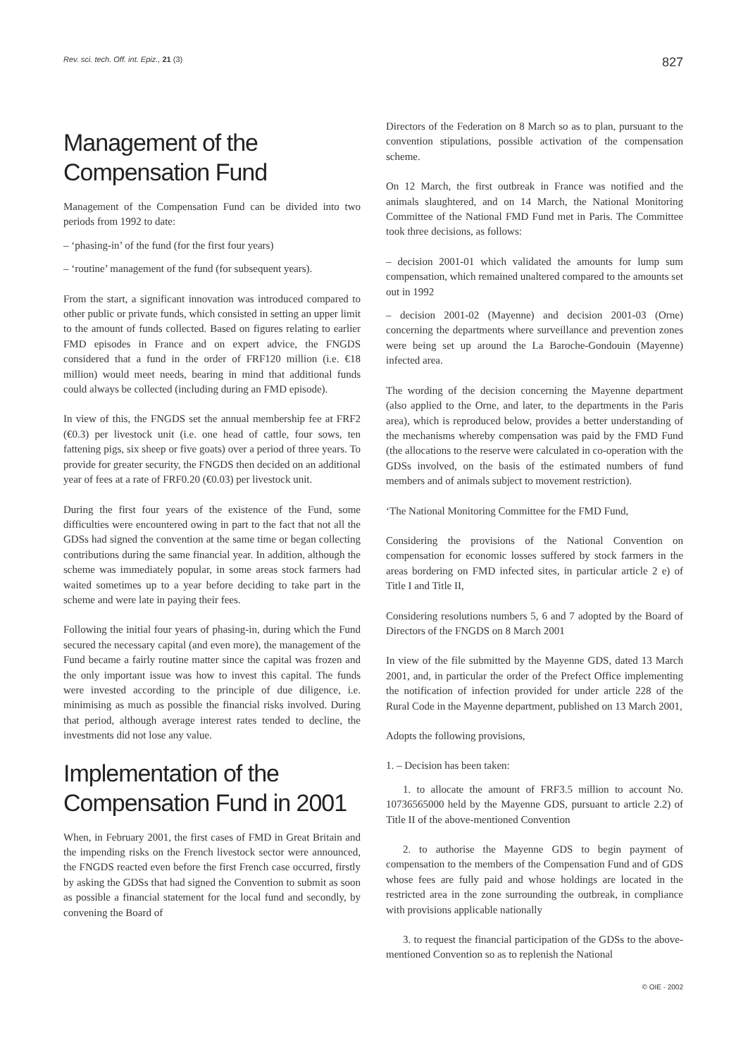Rev. sci. tech. Off. int. Epiz., 21 (3) 827
Management of the
Compensation Fund
Management of the Compensation Fund can be divided into two periods from 1992 to date:
– ‘phasing-in’ of the fund (for the first four years)
– ‘routine’ management of the fund (for subsequent years).
From the start, a significant innovation was introduced compared to other public or private funds, which consisted in setting an upper limit to the amount of funds collected. Based on figures relating to earlier FMD episodes in France and on expert advice, the FNGDS considered that a fund in the order of FRF120 million (i.e. €18 million) would meet needs, bearing in mind that additional funds could always be collected (including during an FMD episode).
In view of this, the FNGDS set the annual membership fee at FRF2 (€0.3) per livestock unit (i.e. one head of cattle, four sows, ten fattening pigs, six sheep or five goats) over a period of three years. To provide for greater security, the FNGDS then decided on an additional year of fees at a rate of FRF0.20 (€0.03) per livestock unit.
During the first four years of the existence of the Fund, some difficulties were encountered owing in part to the fact that not all the GDSs had signed the convention at the same time or began collecting contributions during the same financial year. In addition, although the scheme was immediately popular, in some areas stock farmers had waited sometimes up to a year before deciding to take part in the scheme and were late in paying their fees.
Following the initial four years of phasing-in, during which the Fund secured the necessary capital (and even more), the management of the Fund became a fairly routine matter since the capital was frozen and the only important issue was how to invest this capital. The funds were invested according to the principle of due diligence, i.e. minimising as much as possible the financial risks involved. During that period, although average interest rates tended to decline, the investments did not lose any value.
Implementation of the
Compensation Fund in 2001
When, in February 2001, the first cases of FMD in Great Britain and the impending risks on the French livestock sector were announced, the FNGDS reacted even before the first French case occurred, firstly by asking the GDSs that had signed the Convention to submit as soon as possible a financial statement for the local fund and secondly, by convening the Board of
Directors of the Federation on 8 March so as to plan, pursuant to the convention stipulations, possible activation of the compensation scheme.
On 12 March, the first outbreak in France was notified and the animals slaughtered, and on 14 March, the National Monitoring Committee of the National FMD Fund met in Paris. The Committee took three decisions, as follows:
– decision 2001-01 which validated the amounts for lump sum compensation, which remained unaltered compared to the amounts set out in 1992
– decision 2001-02 (Mayenne) and decision 2001-03 (Orne) concerning the departments where surveillance and prevention zones were being set up around the La Baroche-Gondouin (Mayenne) infected area.
The wording of the decision concerning the Mayenne department (also applied to the Orne, and later, to the departments in the Paris area), which is reproduced below, provides a better understanding of the mechanisms whereby compensation was paid by the FMD Fund (the allocations to the reserve were calculated in co-operation with the GDSs involved, on the basis of the estimated numbers of fund members and of animals subject to movement restriction).
‘The National Monitoring Committee for the FMD Fund,
Considering the provisions of the National Convention on compensation for economic losses suffered by stock farmers in the areas bordering on FMD infected sites, in particular article 2 e) of Title I and Title II,
Considering resolutions numbers 5, 6 and 7 adopted by the Board of Directors of the FNGDS on 8 March 2001
In view of the file submitted by the Mayenne GDS, dated 13 March 2001, and, in particular the order of the Prefect Office implementing the notification of infection provided for under article 228 of the Rural Code in the Mayenne department, published on 13 March 2001,
Adopts the following provisions,
1. – Decision has been taken:
1. to allocate the amount of FRF3.5 million to account No. 10736565000 held by the Mayenne GDS, pursuant to article 2.2) of Title II of the above-mentioned Convention
2. to authorise the Mayenne GDS to begin payment of compensation to the members of the Compensation Fund and of GDS whose fees are fully paid and whose holdings are located in the restricted area in the zone surrounding the outbreak, in compliance with provisions applicable nationally
3. to request the financial participation of the GDSs to the above-mentioned Convention so as to replenish the National
© OIE - 2002